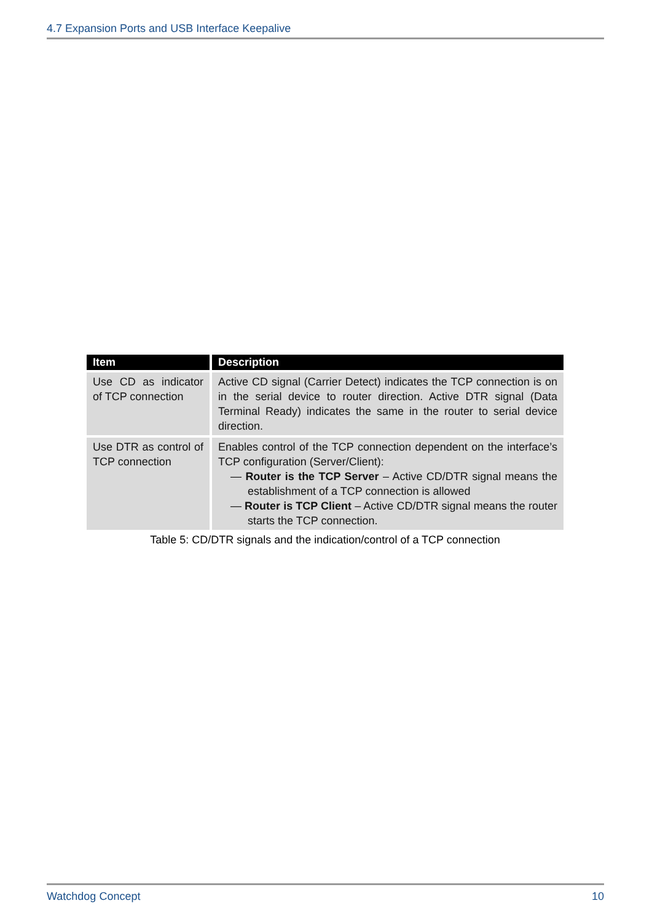4.7 Expansion Ports and USB Interface Keepalive
| Item | Description |
| --- | --- |
| Use CD as indicator of TCP connection | Active CD signal (Carrier Detect) indicates the TCP connection is on in the serial device to router direction. Active DTR signal (Data Terminal Ready) indicates the same in the router to serial device direction. |
| Use DTR as control of TCP connection | Enables control of the TCP connection dependent on the interface’s TCP configuration (Server/Client): — Router is the TCP Server – Active CD/DTR signal means the establishment of a TCP connection is allowed — Router is TCP Client – Active CD/DTR signal means the router starts the TCP connection. |
Table 5: CD/DTR signals and the indication/control of a TCP connection
Watchdog Concept 10